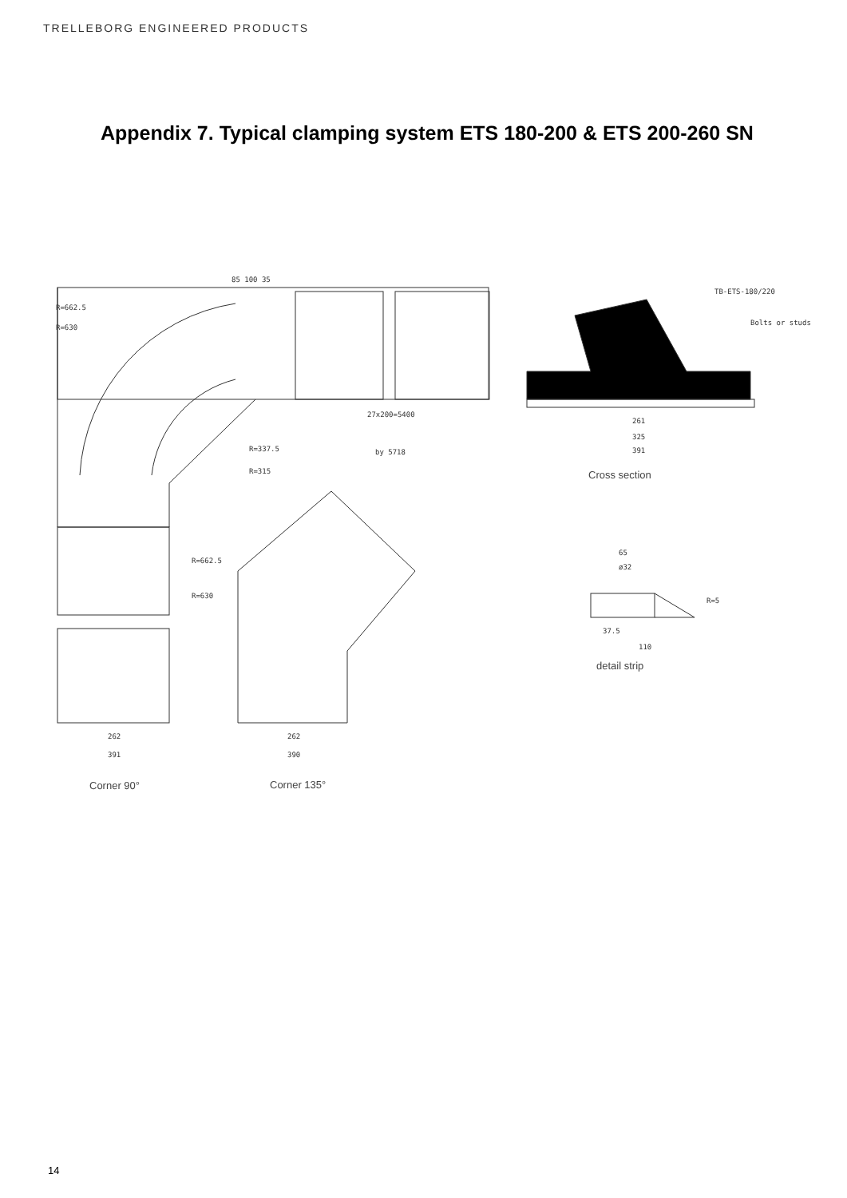TRELLEBORG ENGINEERED PRODUCTS
Appendix 7. Typical clamping system ETS 180-200 & ETS 200-260 SN
R=662.5
R=630
85 100 35
27x200=5400
by 5718
R=337.5
R=315
TB-ETS-180/220
Bolts or studs
261
325
391
Cross section
65
ø32
37.5
110
R=5
detail strip
R=662.5
R=630
262
391
262
390
Corner 90°
Corner 135°
14